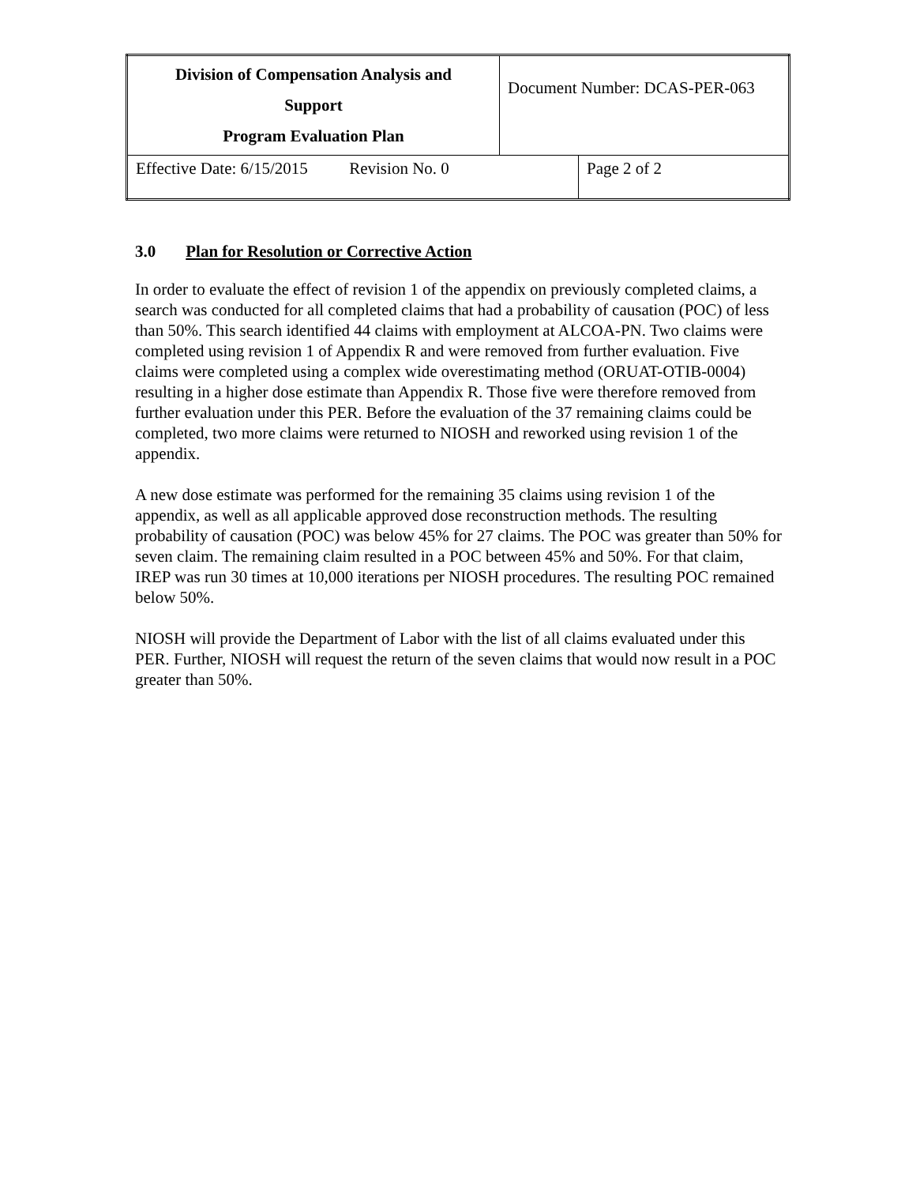| Division of Compensation Analysis and Support Program Evaluation Plan | Document Number: DCAS-PER-063 | |
| Effective Date: 6/15/2015 Revision No. 0 | | Page 2 of 2 |
3.0 Plan for Resolution or Corrective Action
In order to evaluate the effect of revision 1 of the appendix on previously completed claims, a search was conducted for all completed claims that had a probability of causation (POC) of less than 50%. This search identified 44 claims with employment at ALCOA-PN. Two claims were completed using revision 1 of Appendix R and were removed from further evaluation. Five claims were completed using a complex wide overestimating method (ORUAT-OTIB-0004) resulting in a higher dose estimate than Appendix R. Those five were therefore removed from further evaluation under this PER. Before the evaluation of the 37 remaining claims could be completed, two more claims were returned to NIOSH and reworked using revision 1 of the appendix.
A new dose estimate was performed for the remaining 35 claims using revision 1 of the appendix, as well as all applicable approved dose reconstruction methods. The resulting probability of causation (POC) was below 45% for 27 claims. The POC was greater than 50% for seven claim. The remaining claim resulted in a POC between 45% and 50%. For that claim, IREP was run 30 times at 10,000 iterations per NIOSH procedures. The resulting POC remained below 50%.
NIOSH will provide the Department of Labor with the list of all claims evaluated under this PER. Further, NIOSH will request the return of the seven claims that would now result in a POC greater than 50%.